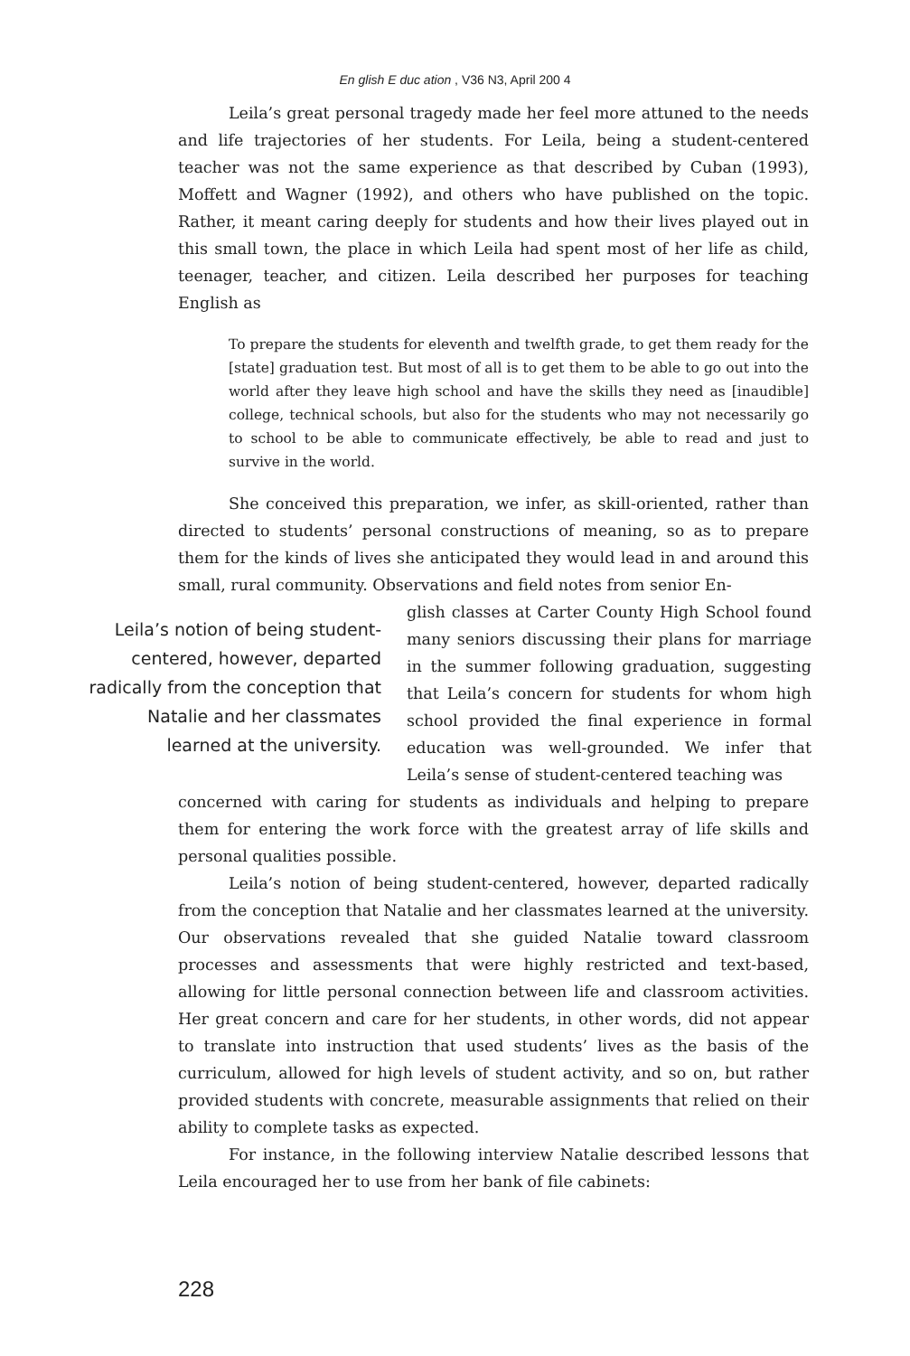En glish E duc ation , V36 N3, April 200 4
Leila’s great personal tragedy made her feel more attuned to the needs and life trajectories of her students. For Leila, being a student-centered teacher was not the same experience as that described by Cuban (1993), Moffett and Wagner (1992), and others who have published on the topic. Rather, it meant caring deeply for students and how their lives played out in this small town, the place in which Leila had spent most of her life as child, teenager, teacher, and citizen. Leila described her purposes for teaching English as
To prepare the students for eleventh and twelfth grade, to get them ready for the [state] graduation test. But most of all is to get them to be able to go out into the world after they leave high school and have the skills they need as [inaudible] college, technical schools, but also for the students who may not necessarily go to school to be able to communicate effectively, be able to read and just to survive in the world.
She conceived this preparation, we infer, as skill-oriented, rather than directed to students’ personal constructions of meaning, so as to prepare them for the kinds of lives she anticipated they would lead in and around this small, rural community. Observations and field notes from senior En-
Leila’s notion of being student-centered, however, departed radically from the conception that Natalie and her classmates learned at the university.
glish classes at Carter County High School found many seniors discussing their plans for marriage in the summer following graduation, suggesting that Leila’s concern for students for whom high school provided the final experience in formal education was well-grounded. We infer that Leila’s sense of student-centered teaching was
concerned with caring for students as individuals and helping to prepare them for entering the work force with the greatest array of life skills and personal qualities possible.
Leila’s notion of being student-centered, however, departed radically from the conception that Natalie and her classmates learned at the university. Our observations revealed that she guided Natalie toward classroom processes and assessments that were highly restricted and text-based, allowing for little personal connection between life and classroom activities. Her great concern and care for her students, in other words, did not appear to translate into instruction that used students’ lives as the basis of the curriculum, allowed for high levels of student activity, and so on, but rather provided students with concrete, measurable assignments that relied on their ability to complete tasks as expected.
For instance, in the following interview Natalie described lessons that Leila encouraged her to use from her bank of file cabinets:
228